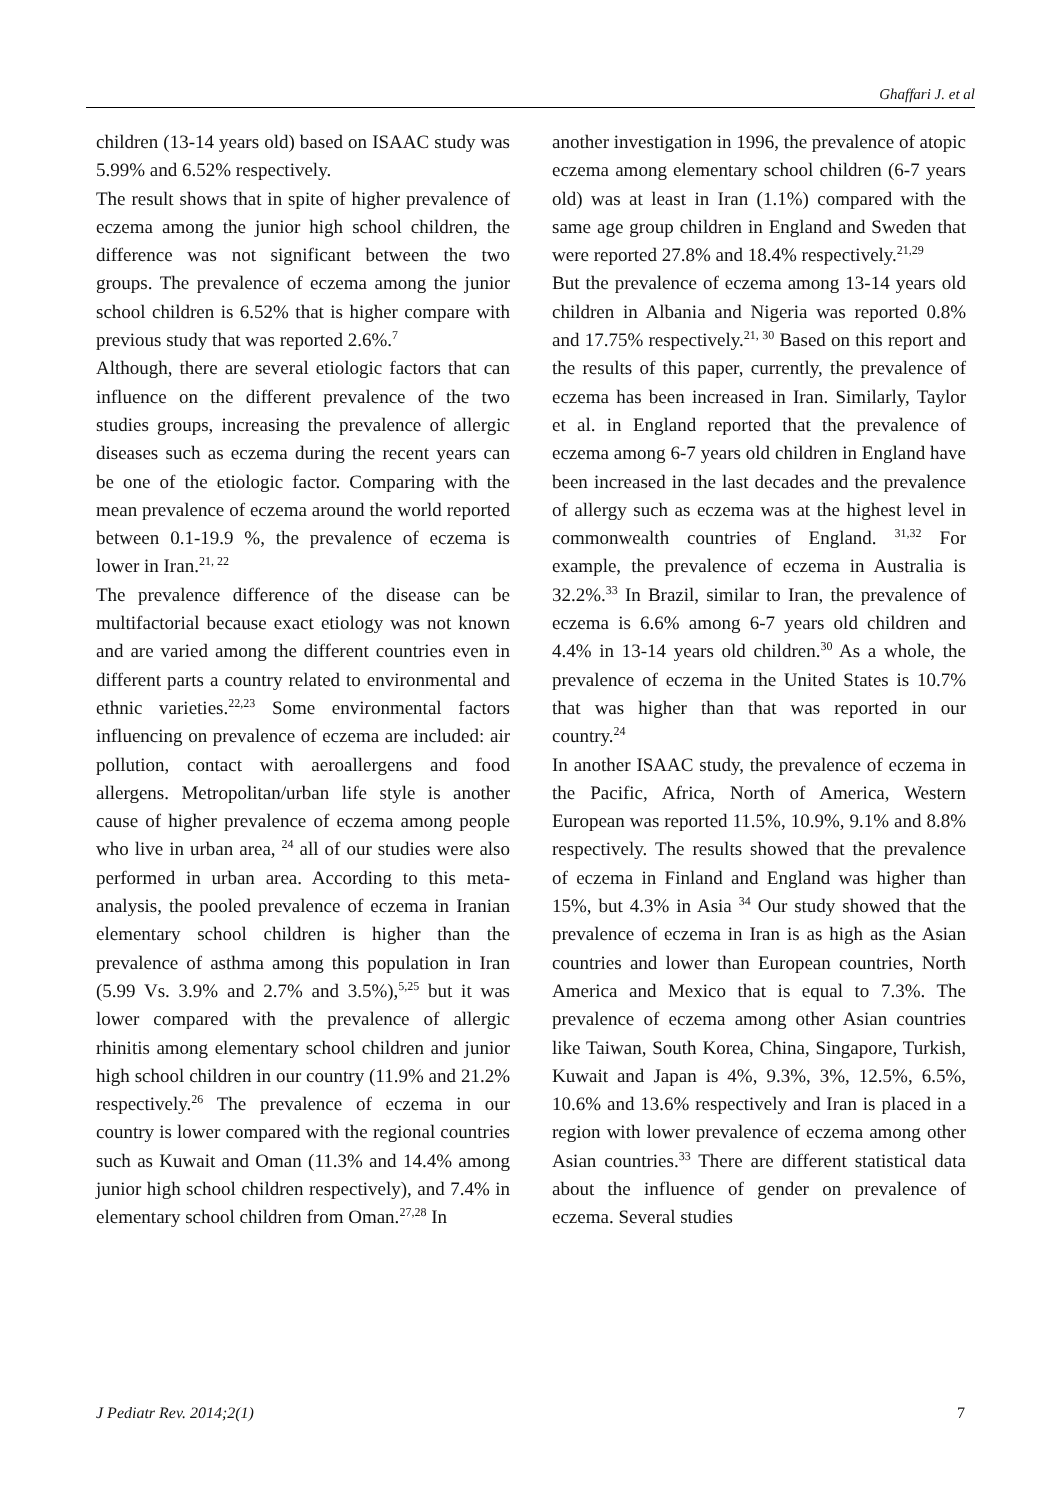Ghaffari J. et al
children (13-14 years old) based on ISAAC study was 5.99% and 6.52% respectively.
The result shows that in spite of higher prevalence of eczema among the junior high school children, the difference was not significant between the two groups. The prevalence of eczema among the junior school children is 6.52% that is higher compare with previous study that was reported 2.6%.<sup>7</sup>
Although, there are several etiologic factors that can influence on the different prevalence of the two studies groups, increasing the prevalence of allergic diseases such as eczema during the recent years can be one of the etiologic factor. Comparing with the mean prevalence of eczema around the world reported between 0.1-19.9 %, the prevalence of eczema is lower in Iran.<sup>21, 22</sup>
The prevalence difference of the disease can be multifactorial because exact etiology was not known and are varied among the different countries even in different parts a country related to environmental and ethnic varieties.<sup>22,23</sup> Some environmental factors influencing on prevalence of eczema are included: air pollution, contact with aeroallergens and food allergens. Metropolitan/urban life style is another cause of higher prevalence of eczema among people who live in urban area, <sup>24</sup> all of our studies were also performed in urban area. According to this meta-analysis, the pooled prevalence of eczema in Iranian elementary school children is higher than the prevalence of asthma among this population in Iran (5.99 Vs. 3.9% and 2.7% and 3.5%),<sup>5,25</sup> but it was lower compared with the prevalence of allergic rhinitis among elementary school children and junior high school children in our country (11.9% and 21.2% respectively.<sup>26</sup> The prevalence of eczema in our country is lower compared with the regional countries such as Kuwait and Oman (11.3% and 14.4% among junior high school children respectively), and 7.4% in elementary school children from Oman.<sup>27,28</sup> In
another investigation in 1996, the prevalence of atopic eczema among elementary school children (6-7 years old) was at least in Iran (1.1%) compared with the same age group children in England and Sweden that were reported 27.8% and 18.4% respectively.<sup>21,29</sup>
But the prevalence of eczema among 13-14 years old children in Albania and Nigeria was reported 0.8% and 17.75% respectively.<sup>21, 30</sup> Based on this report and the results of this paper, currently, the prevalence of eczema has been increased in Iran. Similarly, Taylor et al. in England reported that the prevalence of eczema among 6-7 years old children in England have been increased in the last decades and the prevalence of allergy such as eczema was at the highest level in commonwealth countries of England. <sup>31,32</sup> For example, the prevalence of eczema in Australia is 32.2%.<sup>33</sup> In Brazil, similar to Iran, the prevalence of eczema is 6.6% among 6-7 years old children and 4.4% in 13-14 years old children.<sup>30</sup> As a whole, the prevalence of eczema in the United States is 10.7% that was higher than that was reported in our country.<sup>24</sup>
In another ISAAC study, the prevalence of eczema in the Pacific, Africa, North of America, Western European was reported 11.5%, 10.9%, 9.1% and 8.8% respectively. The results showed that the prevalence of eczema in Finland and England was higher than 15%, but 4.3% in Asia <sup>34</sup> Our study showed that the prevalence of eczema in Iran is as high as the Asian countries and lower than European countries, North America and Mexico that is equal to 7.3%. The prevalence of eczema among other Asian countries like Taiwan, South Korea, China, Singapore, Turkish, Kuwait and Japan is 4%, 9.3%, 3%, 12.5%, 6.5%, 10.6% and 13.6% respectively and Iran is placed in a region with lower prevalence of eczema among other Asian countries.<sup>33</sup> There are different statistical data about the influence of gender on prevalence of eczema. Several studies
J Pediatr Rev. 2014;2(1) 7